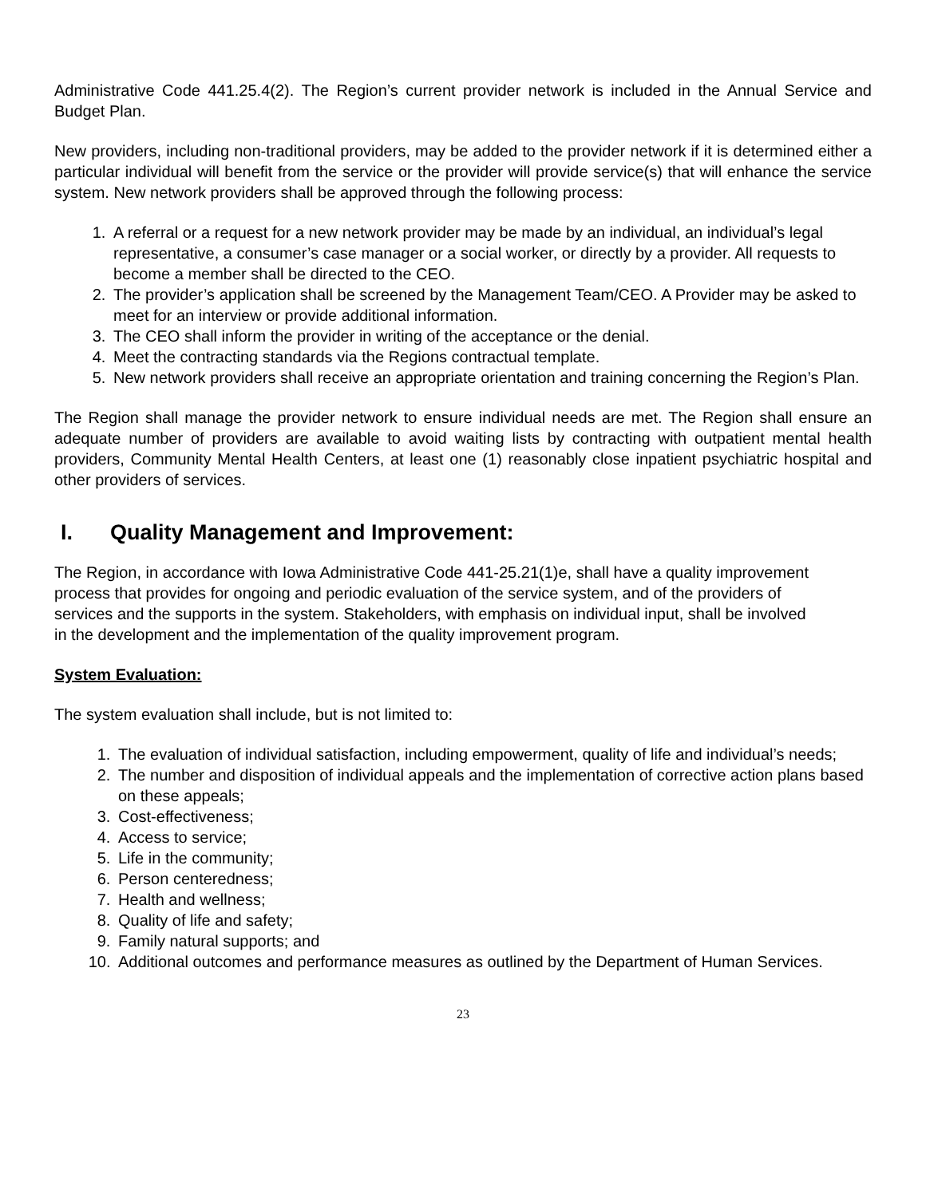Administrative Code 441.25.4(2). The Region’s current provider network is included in the Annual Service and Budget Plan.
New providers, including non-traditional providers, may be added to the provider network if it is determined either a particular individual will benefit from the service or the provider will provide service(s) that will enhance the service system. New network providers shall be approved through the following process:
1. A referral or a request for a new network provider may be made by an individual, an individual’s legal representative, a consumer’s case manager or a social worker, or directly by a provider. All requests to become a member shall be directed to the CEO.
2. The provider’s application shall be screened by the Management Team/CEO. A Provider may be asked to meet for an interview or provide additional information.
3. The CEO shall inform the provider in writing of the acceptance or the denial.
4. Meet the contracting standards via the Regions contractual template.
5. New network providers shall receive an appropriate orientation and training concerning the Region’s Plan.
The Region shall manage the provider network to ensure individual needs are met. The Region shall ensure an adequate number of providers are available to avoid waiting lists by contracting with outpatient mental health providers, Community Mental Health Centers, at least one (1) reasonably close inpatient psychiatric hospital and other providers of services.
I. Quality Management and Improvement:
The Region, in accordance with Iowa Administrative Code 441-25.21(1)e, shall have a quality improvement process that provides for ongoing and periodic evaluation of the service system, and of the providers of services and the supports in the system. Stakeholders, with emphasis on individual input, shall be involved in the development and the implementation of the quality improvement program.
System Evaluation:
The system evaluation shall include, but is not limited to:
1. The evaluation of individual satisfaction, including empowerment, quality of life and individual’s needs;
2. The number and disposition of individual appeals and the implementation of corrective action plans based on these appeals;
3. Cost-effectiveness;
4. Access to service;
5. Life in the community;
6. Person centeredness;
7. Health and wellness;
8. Quality of life and safety;
9. Family natural supports; and
10. Additional outcomes and performance measures as outlined by the Department of Human Services.
23